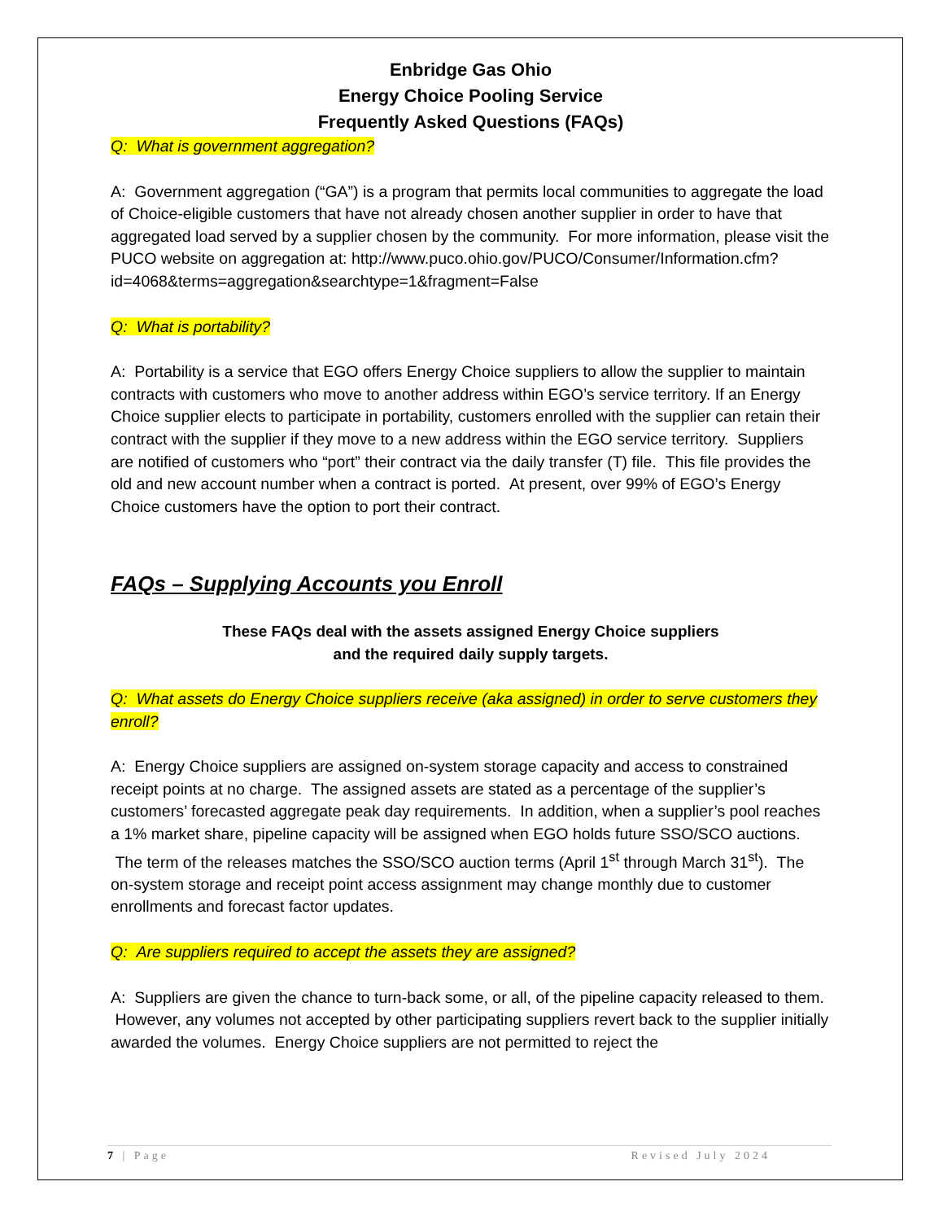Enbridge Gas Ohio
Energy Choice Pooling Service
Frequently Asked Questions (FAQs)
Q: What is government aggregation?
A: Government aggregation (“GA”) is a program that permits local communities to aggregate the load of Choice-eligible customers that have not already chosen another supplier in order to have that aggregated load served by a supplier chosen by the community. For more information, please visit the PUCO website on aggregation at: http://www.puco.ohio.gov/PUCO/Consumer/Information.cfm?id=4068&terms=aggregation&searchtype=1&fragment=False
Q: What is portability?
A: Portability is a service that EGO offers Energy Choice suppliers to allow the supplier to maintain contracts with customers who move to another address within EGO’s service territory. If an Energy Choice supplier elects to participate in portability, customers enrolled with the supplier can retain their contract with the supplier if they move to a new address within the EGO service territory. Suppliers are notified of customers who “port” their contract via the daily transfer (T) file. This file provides the old and new account number when a contract is ported. At present, over 99% of EGO’s Energy Choice customers have the option to port their contract.
FAQs – Supplying Accounts you Enroll
These FAQs deal with the assets assigned Energy Choice suppliers
and the required daily supply targets.
Q: What assets do Energy Choice suppliers receive (aka assigned) in order to serve customers they enroll?
A: Energy Choice suppliers are assigned on-system storage capacity and access to constrained receipt points at no charge. The assigned assets are stated as a percentage of the supplier’s customers’ forecasted aggregate peak day requirements. In addition, when a supplier’s pool reaches a 1% market share, pipeline capacity will be assigned when EGO holds future SSO/SCO auctions. The term of the releases matches the SSO/SCO auction terms (April 1<sup>st</sup> through March 31<sup>st</sup>). The on-system storage and receipt point access assignment may change monthly due to customer enrollments and forecast factor updates.
Q: Are suppliers required to accept the assets they are assigned?
A: Suppliers are given the chance to turn-back some, or all, of the pipeline capacity released to them. However, any volumes not accepted by other participating suppliers revert back to the supplier initially awarded the volumes. Energy Choice suppliers are not permitted to reject the
7 | Page Revised July 2024